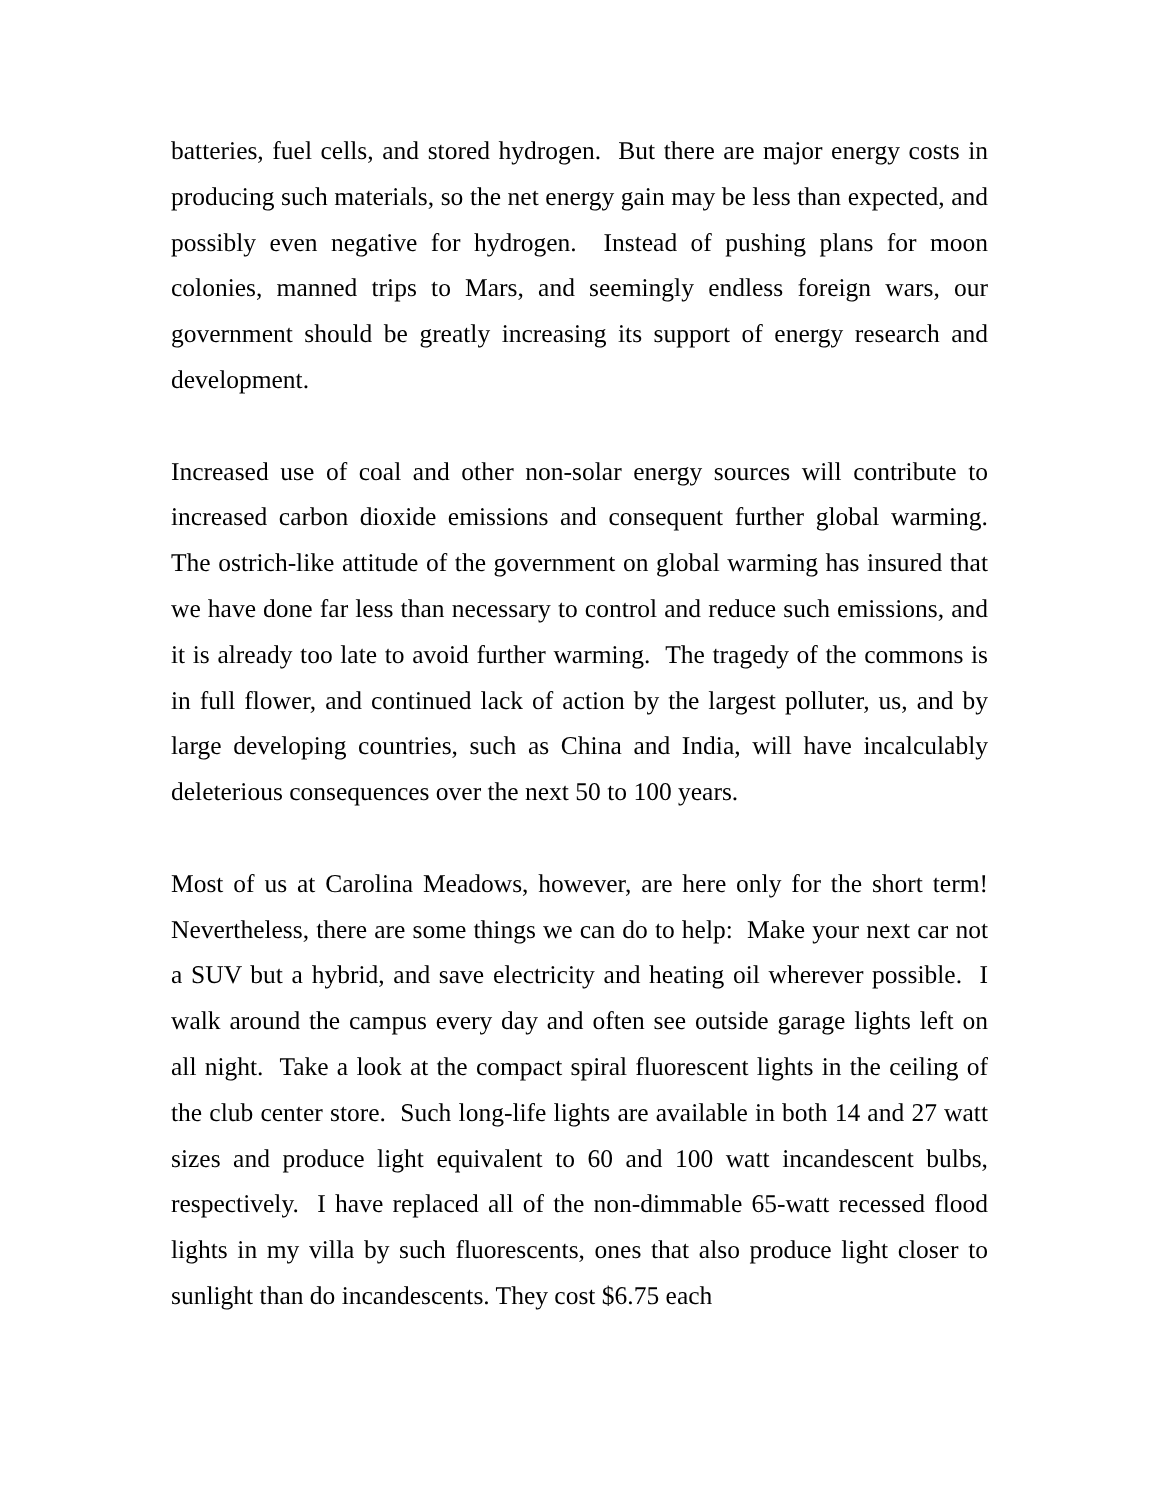batteries, fuel cells, and stored hydrogen. But there are major energy costs in producing such materials, so the net energy gain may be less than expected, and possibly even negative for hydrogen. Instead of pushing plans for moon colonies, manned trips to Mars, and seemingly endless foreign wars, our government should be greatly increasing its support of energy research and development.
Increased use of coal and other non-solar energy sources will contribute to increased carbon dioxide emissions and consequent further global warming. The ostrich-like attitude of the government on global warming has insured that we have done far less than necessary to control and reduce such emissions, and it is already too late to avoid further warming. The tragedy of the commons is in full flower, and continued lack of action by the largest polluter, us, and by large developing countries, such as China and India, will have incalculably deleterious consequences over the next 50 to 100 years.
Most of us at Carolina Meadows, however, are here only for the short term! Nevertheless, there are some things we can do to help: Make your next car not a SUV but a hybrid, and save electricity and heating oil wherever possible. I walk around the campus every day and often see outside garage lights left on all night. Take a look at the compact spiral fluorescent lights in the ceiling of the club center store. Such long-life lights are available in both 14 and 27 watt sizes and produce light equivalent to 60 and 100 watt incandescent bulbs, respectively. I have replaced all of the non-dimmable 65-watt recessed flood lights in my villa by such fluorescents, ones that also produce light closer to sunlight than do incandescents. They cost $6.75 each